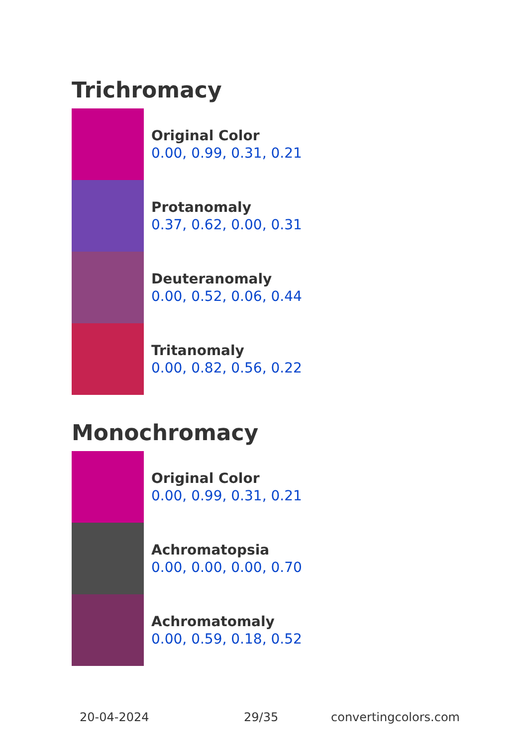Trichromacy
Original Color
0.00, 0.99, 0.31, 0.21
Protanomaly
0.37, 0.62, 0.00, 0.31
Deuteranomaly
0.00, 0.52, 0.06, 0.44
Tritanomaly
0.00, 0.82, 0.56, 0.22
Monochromacy
Original Color
0.00, 0.99, 0.31, 0.21
Achromatopsia
0.00, 0.00, 0.00, 0.70
Achromatomaly
0.00, 0.59, 0.18, 0.52
20-04-2024 29/35 convertingcolors.com